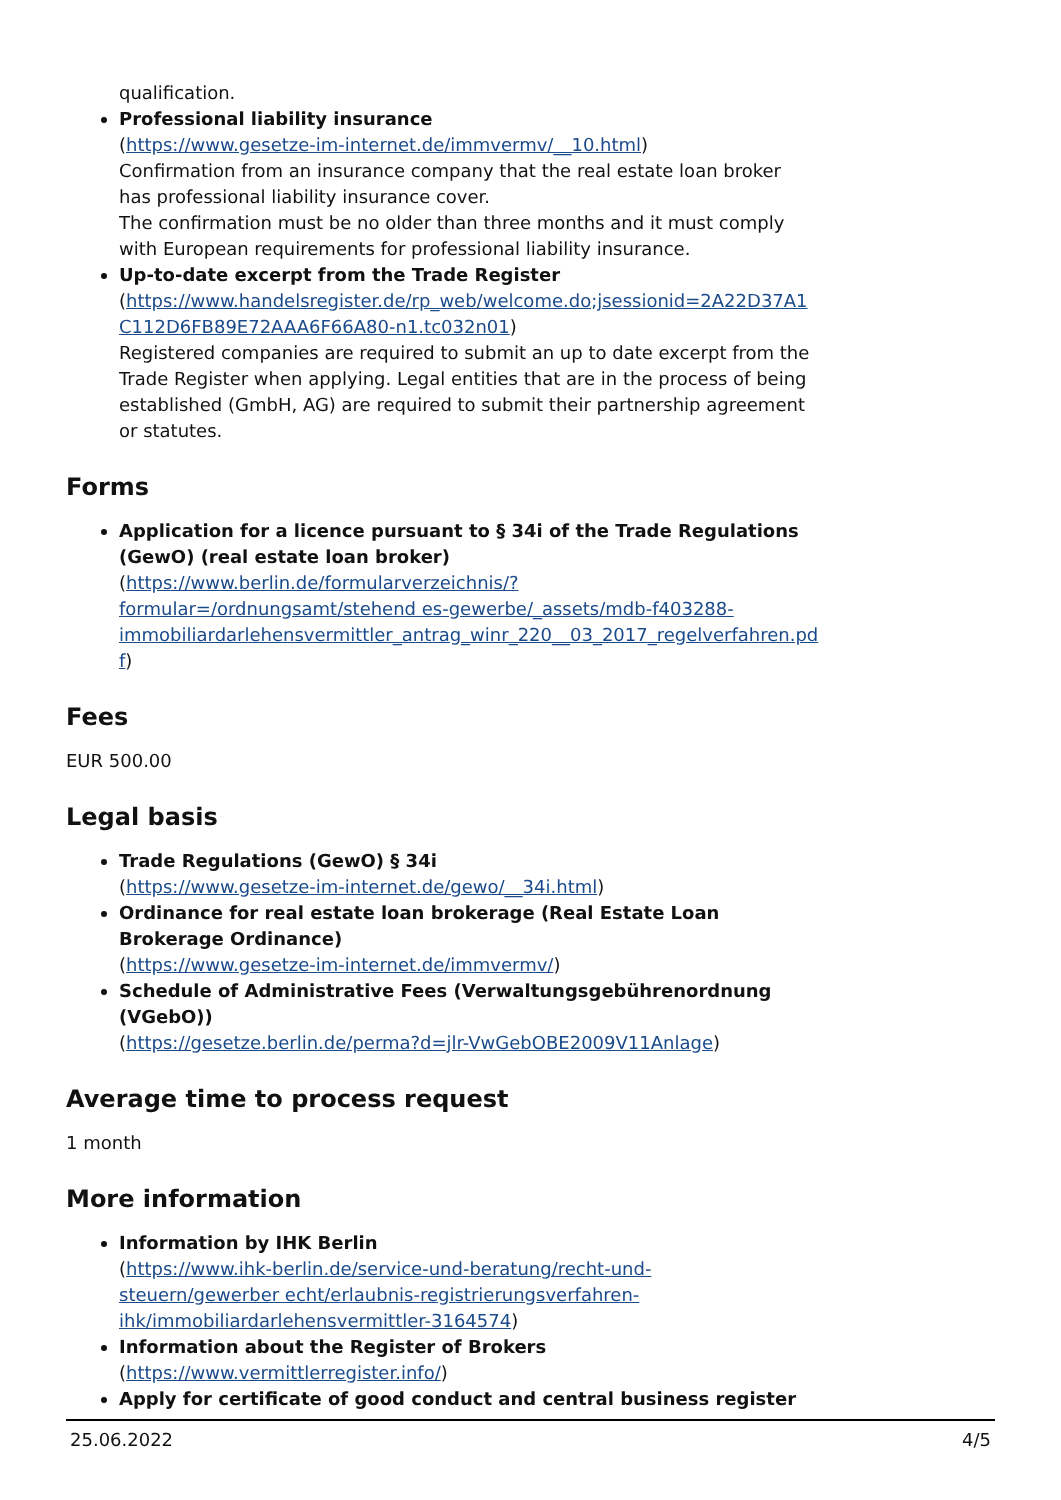qualification.
Professional liability insurance
(https://www.gesetze-im-internet.de/immvermv/__10.html)
Confirmation from an insurance company that the real estate loan broker has professional liability insurance cover.
The confirmation must be no older than three months and it must comply with European requirements for professional liability insurance.
Up-to-date excerpt from the Trade Register
(https://www.handelsregister.de/rp_web/welcome.do;jsessionid=2A22D37A1 C112D6FB89E72AAA6F66A80-n1.tc032n01)
Registered companies are required to submit an up to date excerpt from the Trade Register when applying. Legal entities that are in the process of being established (GmbH, AG) are required to submit their partnership agreement or statutes.
Forms
Application for a licence pursuant to § 34i of the Trade Regulations (GewO) (real estate loan broker)
(https://www.berlin.de/formularverzeichnis/?formular=/ordnungsamt/stehend es-gewerbe/_assets/mdb-f403288- immobiliardarlehensvermittler_antrag_winr_220__03_2017_regelverfahren.pd f)
Fees
EUR 500.00
Legal basis
Trade Regulations (GewO) § 34i
(https://www.gesetze-im-internet.de/gewo/__34i.html)
Ordinance for real estate loan brokerage (Real Estate Loan Brokerage Ordinance)
(https://www.gesetze-im-internet.de/immvermv/)
Schedule of Administrative Fees (Verwaltungsgebührenordnung (VGebO))
(https://gesetze.berlin.de/perma?d=jlr-VwGebOBE2009V11Anlage)
Average time to process request
1 month
More information
Information by IHK Berlin
(https://www.ihk-berlin.de/service-und-beratung/recht-und-steuern/gewerber echt/erlaubnis-registrierungsverfahren- ihk/immobiliardarlehensvermittler-3164574)
Information about the Register of Brokers
(https://www.vermittlerregister.info/)
Apply for certificate of good conduct and central business register
25.06.2022 4/5